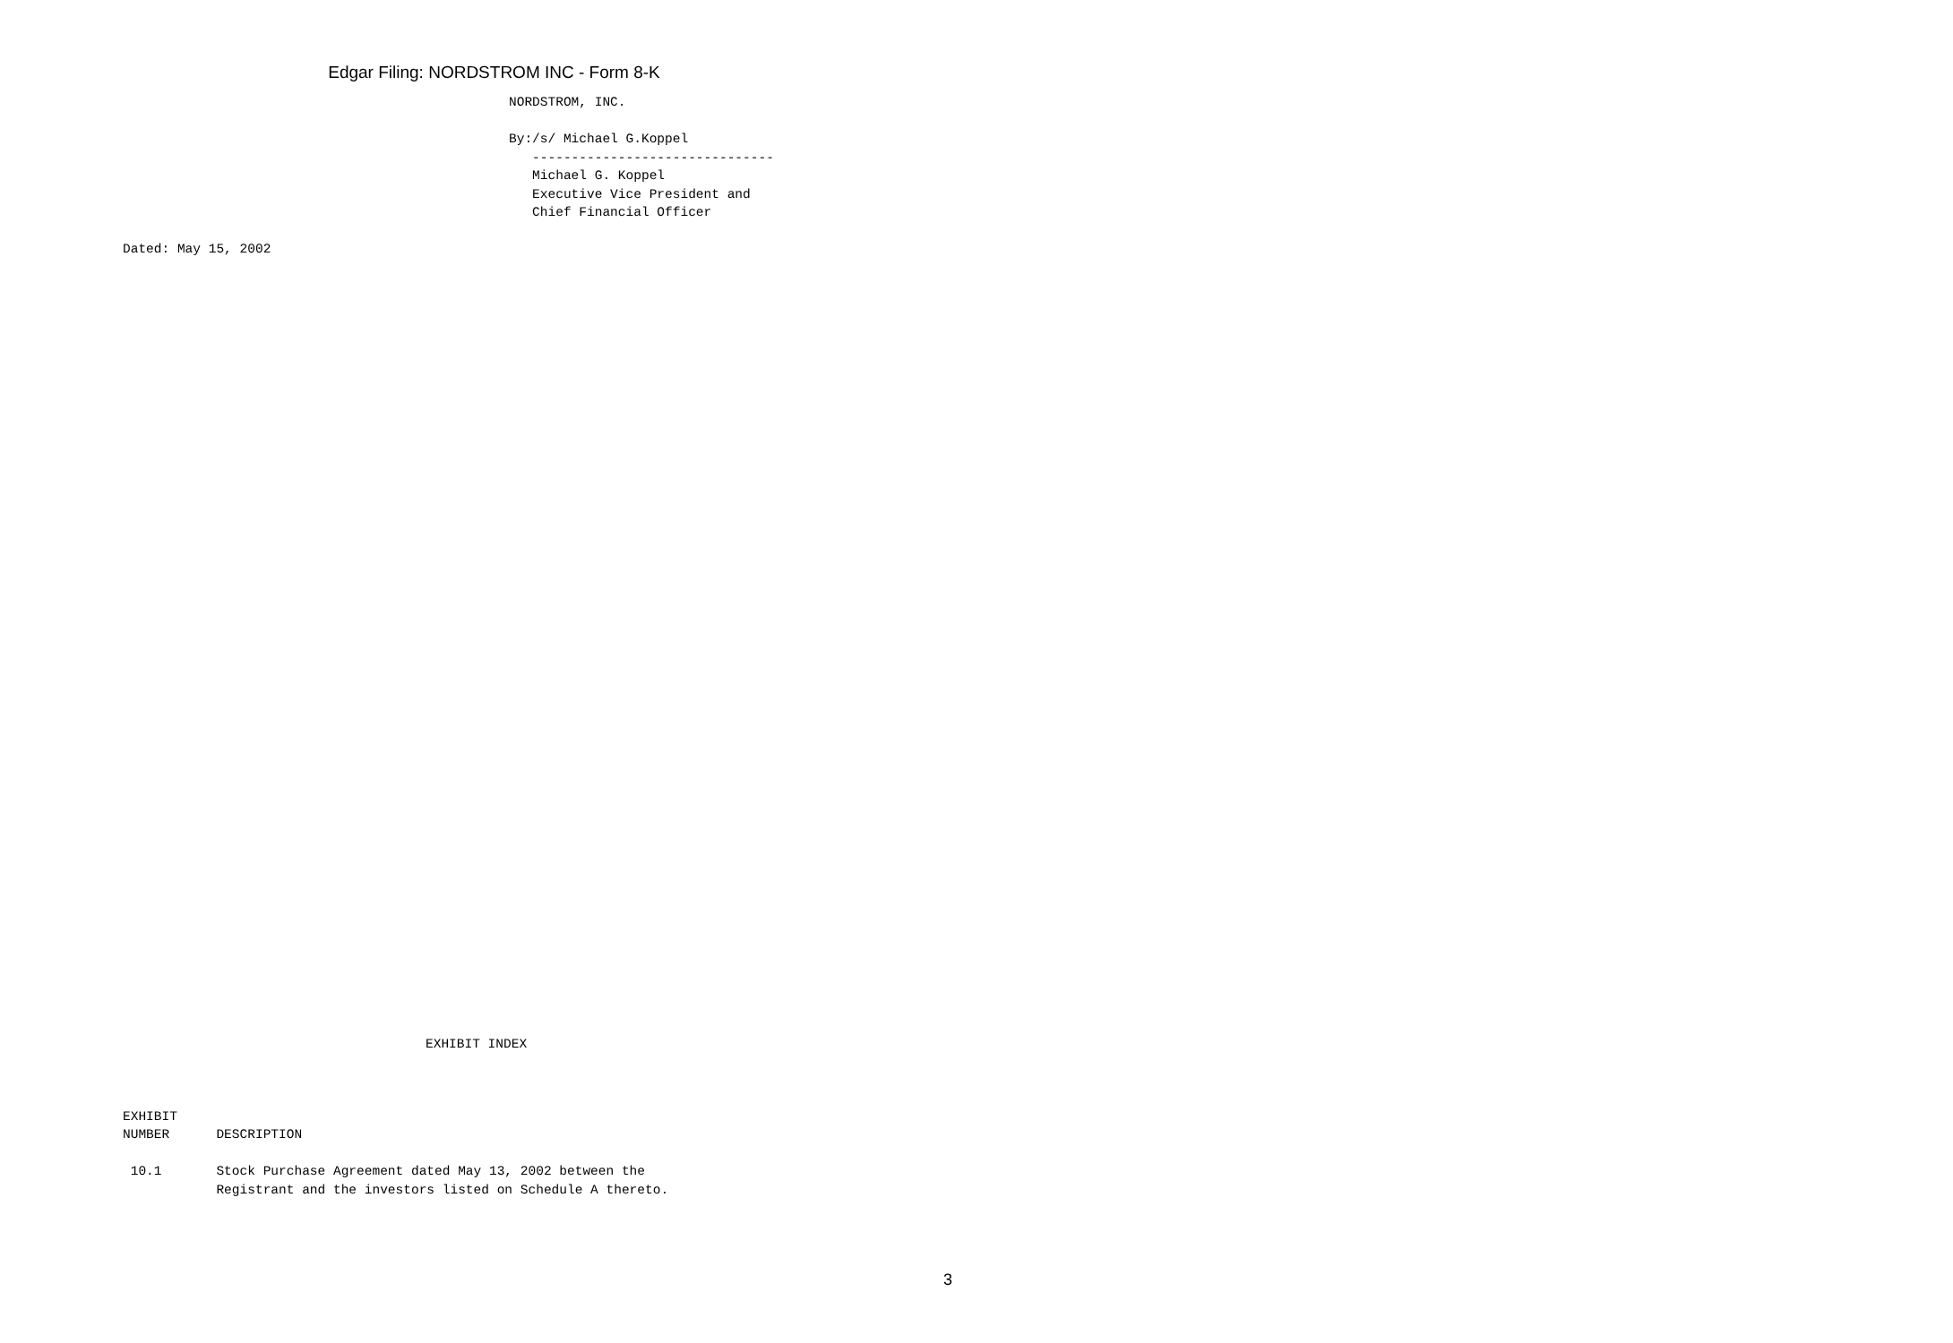Edgar Filing: NORDSTROM INC - Form 8-K
NORDSTROM, INC.

By:/s/ Michael G.Koppel
   -------------------------------
   Michael G. Koppel
   Executive Vice President and
   Chief Financial Officer
Dated: May 15, 2002
EXHIBIT INDEX
EXHIBIT
NUMBER      DESCRIPTION

 10.1       Stock Purchase Agreement dated May 13, 2002 between the
            Registrant and the investors listed on Schedule A thereto.
3